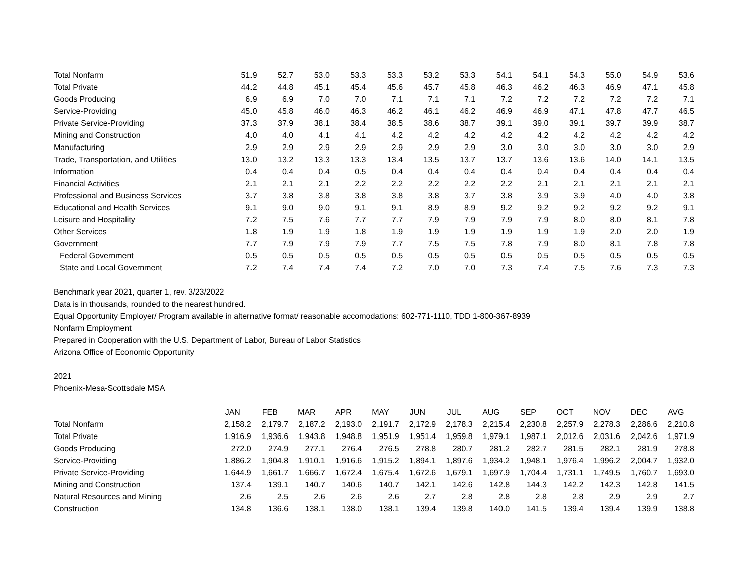| Total Nonfarm | 51.9 | 52.7 | 53.0 | 53.3 | 53.3 | 53.2 | 53.3 | 54.1 | 54.1 | 54.3 | 55.0 | 54.9 | 53.6 |
| Total Private | 44.2 | 44.8 | 45.1 | 45.4 | 45.6 | 45.7 | 45.8 | 46.3 | 46.2 | 46.3 | 46.9 | 47.1 | 45.8 |
| Goods Producing | 6.9 | 6.9 | 7.0 | 7.0 | 7.1 | 7.1 | 7.1 | 7.2 | 7.2 | 7.2 | 7.2 | 7.2 | 7.1 |
| Service-Providing | 45.0 | 45.8 | 46.0 | 46.3 | 46.2 | 46.1 | 46.2 | 46.9 | 46.9 | 47.1 | 47.8 | 47.7 | 46.5 |
| Private Service-Providing | 37.3 | 37.9 | 38.1 | 38.4 | 38.5 | 38.6 | 38.7 | 39.1 | 39.0 | 39.1 | 39.7 | 39.9 | 38.7 |
| Mining and Construction | 4.0 | 4.0 | 4.1 | 4.1 | 4.2 | 4.2 | 4.2 | 4.2 | 4.2 | 4.2 | 4.2 | 4.2 | 4.2 |
| Manufacturing | 2.9 | 2.9 | 2.9 | 2.9 | 2.9 | 2.9 | 2.9 | 3.0 | 3.0 | 3.0 | 3.0 | 3.0 | 2.9 |
| Trade, Transportation, and Utilities | 13.0 | 13.2 | 13.3 | 13.3 | 13.4 | 13.5 | 13.7 | 13.7 | 13.6 | 13.6 | 14.0 | 14.1 | 13.5 |
| Information | 0.4 | 0.4 | 0.4 | 0.5 | 0.4 | 0.4 | 0.4 | 0.4 | 0.4 | 0.4 | 0.4 | 0.4 | 0.4 |
| Financial Activities | 2.1 | 2.1 | 2.1 | 2.2 | 2.2 | 2.2 | 2.2 | 2.2 | 2.1 | 2.1 | 2.1 | 2.1 | 2.1 |
| Professional and Business Services | 3.7 | 3.8 | 3.8 | 3.8 | 3.8 | 3.8 | 3.7 | 3.8 | 3.9 | 3.9 | 4.0 | 4.0 | 3.8 |
| Educational and Health Services | 9.1 | 9.0 | 9.0 | 9.1 | 9.1 | 8.9 | 8.9 | 9.2 | 9.2 | 9.2 | 9.2 | 9.2 | 9.1 |
| Leisure and Hospitality | 7.2 | 7.5 | 7.6 | 7.7 | 7.7 | 7.9 | 7.9 | 7.9 | 7.9 | 8.0 | 8.0 | 8.1 | 7.8 |
| Other Services | 1.8 | 1.9 | 1.9 | 1.8 | 1.9 | 1.9 | 1.9 | 1.9 | 1.9 | 1.9 | 2.0 | 2.0 | 1.9 |
| Government | 7.7 | 7.9 | 7.9 | 7.9 | 7.7 | 7.5 | 7.5 | 7.8 | 7.9 | 8.0 | 8.1 | 7.8 | 7.8 |
| Federal Government | 0.5 | 0.5 | 0.5 | 0.5 | 0.5 | 0.5 | 0.5 | 0.5 | 0.5 | 0.5 | 0.5 | 0.5 | 0.5 |
| State and Local Government | 7.2 | 7.4 | 7.4 | 7.4 | 7.2 | 7.0 | 7.0 | 7.3 | 7.4 | 7.5 | 7.6 | 7.3 | 7.3 |
Benchmark year 2021, quarter 1, rev. 3/23/2022
Data is in thousands, rounded to the nearest hundred.
Equal Opportunity Employer/ Program available in alternative format/ reasonable accomodations: 602-771-1110, TDD 1-800-367-8939
Nonfarm Employment
Prepared in Cooperation with the U.S. Department of Labor, Bureau of Labor Statistics
Arizona Office of Economic Opportunity
2021
Phoenix-Mesa-Scottsdale MSA
| | JAN | FEB | MAR | APR | MAY | JUN | JUL | AUG | SEP | OCT | NOV | DEC | AVG |
| --- | --- | --- | --- | --- | --- | --- | --- | --- | --- | --- | --- | --- | --- |
| Total Nonfarm | 2,158.2 | 2,179.7 | 2,187.2 | 2,193.0 | 2,191.7 | 2,172.9 | 2,178.3 | 2,215.4 | 2,230.8 | 2,257.9 | 2,278.3 | 2,286.6 | 2,210.8 |
| Total Private | 1,916.9 | 1,936.6 | 1,943.8 | 1,948.8 | 1,951.9 | 1,951.4 | 1,959.8 | 1,979.1 | 1,987.1 | 2,012.6 | 2,031.6 | 2,042.6 | 1,971.9 |
| Goods Producing | 272.0 | 274.9 | 277.1 | 276.4 | 276.5 | 278.8 | 280.7 | 281.2 | 282.7 | 281.5 | 282.1 | 281.9 | 278.8 |
| Service-Providing | 1,886.2 | 1,904.8 | 1,910.1 | 1,916.6 | 1,915.2 | 1,894.1 | 1,897.6 | 1,934.2 | 1,948.1 | 1,976.4 | 1,996.2 | 2,004.7 | 1,932.0 |
| Private Service-Providing | 1,644.9 | 1,661.7 | 1,666.7 | 1,672.4 | 1,675.4 | 1,672.6 | 1,679.1 | 1,697.9 | 1,704.4 | 1,731.1 | 1,749.5 | 1,760.7 | 1,693.0 |
| Mining and Construction | 137.4 | 139.1 | 140.7 | 140.6 | 140.7 | 142.1 | 142.6 | 142.8 | 144.3 | 142.2 | 142.3 | 142.8 | 141.5 |
| Natural Resources and Mining | 2.6 | 2.5 | 2.6 | 2.6 | 2.6 | 2.7 | 2.8 | 2.8 | 2.8 | 2.8 | 2.9 | 2.9 | 2.7 |
| Construction | 134.8 | 136.6 | 138.1 | 138.0 | 138.1 | 139.4 | 139.8 | 140.0 | 141.5 | 139.4 | 139.4 | 139.9 | 138.8 |